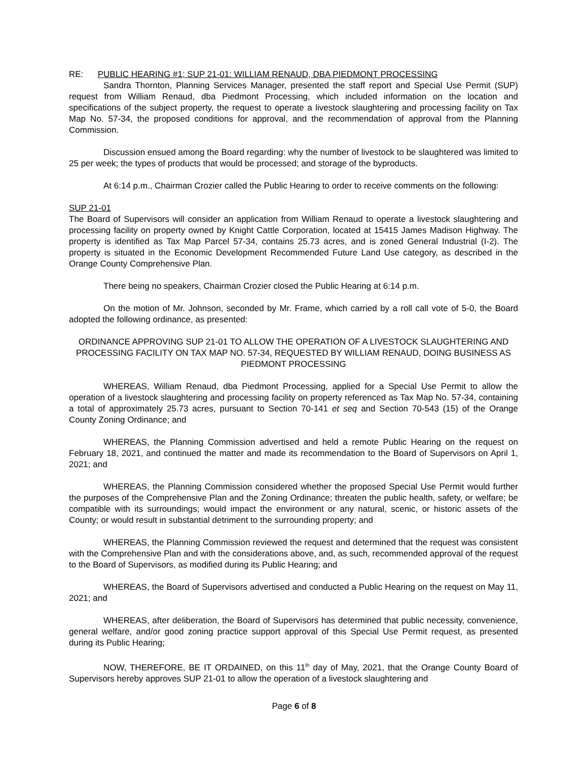RE: PUBLIC HEARING #1; SUP 21-01: WILLIAM RENAUD, DBA PIEDMONT PROCESSING
Sandra Thornton, Planning Services Manager, presented the staff report and Special Use Permit (SUP) request from William Renaud, dba Piedmont Processing, which included information on the location and specifications of the subject property, the request to operate a livestock slaughtering and processing facility on Tax Map No. 57-34, the proposed conditions for approval, and the recommendation of approval from the Planning Commission.
Discussion ensued among the Board regarding: why the number of livestock to be slaughtered was limited to 25 per week; the types of products that would be processed; and storage of the byproducts.
At 6:14 p.m., Chairman Crozier called the Public Hearing to order to receive comments on the following:
SUP 21-01
The Board of Supervisors will consider an application from William Renaud to operate a livestock slaughtering and processing facility on property owned by Knight Cattle Corporation, located at 15415 James Madison Highway. The property is identified as Tax Map Parcel 57-34, contains 25.73 acres, and is zoned General Industrial (I-2). The property is situated in the Economic Development Recommended Future Land Use category, as described in the Orange County Comprehensive Plan.
There being no speakers, Chairman Crozier closed the Public Hearing at 6:14 p.m.
On the motion of Mr. Johnson, seconded by Mr. Frame, which carried by a roll call vote of 5-0, the Board adopted the following ordinance, as presented:
ORDINANCE APPROVING SUP 21-01 TO ALLOW THE OPERATION OF A LIVESTOCK SLAUGHTERING AND PROCESSING FACILITY ON TAX MAP NO. 57-34, REQUESTED BY WILLIAM RENAUD, DOING BUSINESS AS PIEDMONT PROCESSING
WHEREAS, William Renaud, dba Piedmont Processing, applied for a Special Use Permit to allow the operation of a livestock slaughtering and processing facility on property referenced as Tax Map No. 57-34, containing a total of approximately 25.73 acres, pursuant to Section 70-141 et seq and Section 70-543 (15) of the Orange County Zoning Ordinance; and
WHEREAS, the Planning Commission advertised and held a remote Public Hearing on the request on February 18, 2021, and continued the matter and made its recommendation to the Board of Supervisors on April 1, 2021; and
WHEREAS, the Planning Commission considered whether the proposed Special Use Permit would further the purposes of the Comprehensive Plan and the Zoning Ordinance; threaten the public health, safety, or welfare; be compatible with its surroundings; would impact the environment or any natural, scenic, or historic assets of the County; or would result in substantial detriment to the surrounding property; and
WHEREAS, the Planning Commission reviewed the request and determined that the request was consistent with the Comprehensive Plan and with the considerations above, and, as such, recommended approval of the request to the Board of Supervisors, as modified during its Public Hearing; and
WHEREAS, the Board of Supervisors advertised and conducted a Public Hearing on the request on May 11, 2021; and
WHEREAS, after deliberation, the Board of Supervisors has determined that public necessity, convenience, general welfare, and/or good zoning practice support approval of this Special Use Permit request, as presented during its Public Hearing;
NOW, THEREFORE, BE IT ORDAINED, on this 11<sup>th</sup> day of May, 2021, that the Orange County Board of Supervisors hereby approves SUP 21-01 to allow the operation of a livestock slaughtering and
Page 6 of 8